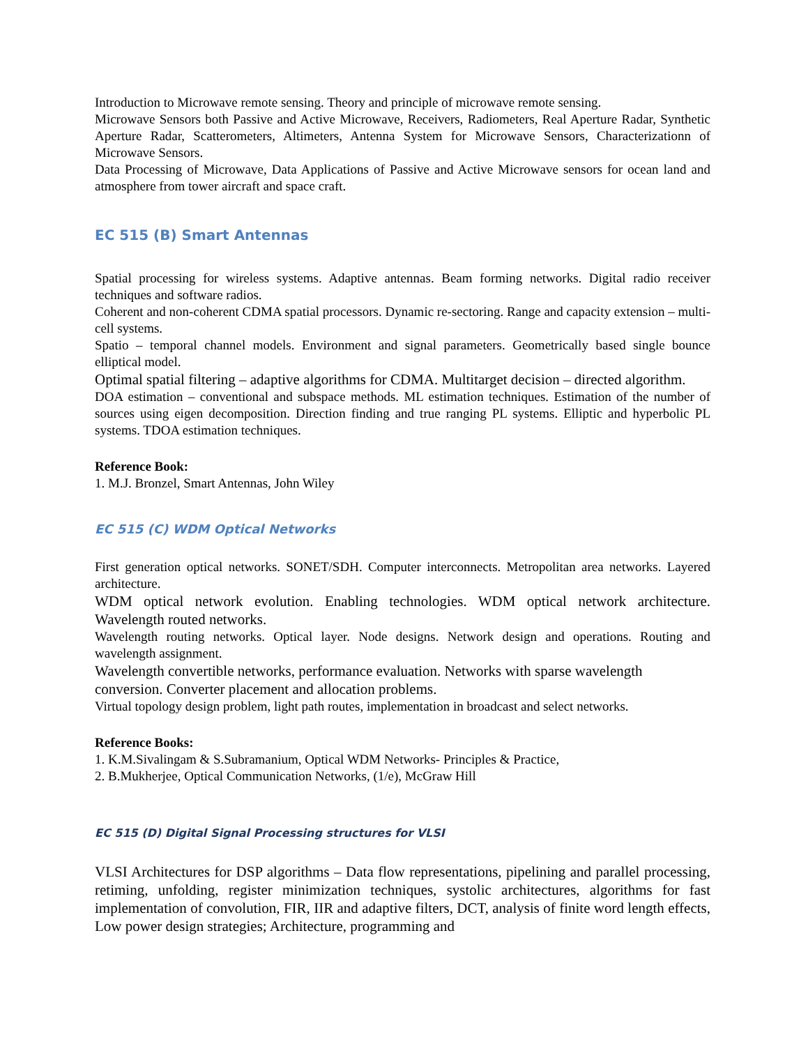Introduction to Microwave remote sensing. Theory and principle of microwave remote sensing.
Microwave Sensors both Passive and Active Microwave, Receivers, Radiometers, Real Aperture Radar, Synthetic Aperture Radar, Scatterometers, Altimeters, Antenna System for Microwave Sensors, Characterizationn of Microwave Sensors.
Data Processing of Microwave, Data Applications of Passive and Active Microwave sensors for ocean land and atmosphere from tower aircraft and space craft.
EC 515 (B) Smart Antennas
Spatial processing for wireless systems. Adaptive antennas. Beam forming networks. Digital radio receiver techniques and software radios.
Coherent and non-coherent CDMA spatial processors. Dynamic re-sectoring. Range and capacity extension – multi-cell systems.
Spatio – temporal channel models. Environment and signal parameters. Geometrically based single bounce elliptical model.
Optimal spatial filtering – adaptive algorithms for CDMA. Multitarget decision – directed algorithm.
DOA estimation – conventional and subspace methods. ML estimation techniques. Estimation of the number of sources using eigen decomposition. Direction finding and true ranging PL systems. Elliptic and hyperbolic PL systems. TDOA estimation techniques.
Reference Book:
1. M.J. Bronzel, Smart Antennas, John Wiley
EC 515 (C) WDM Optical Networks
First generation optical networks. SONET/SDH. Computer interconnects. Metropolitan area networks. Layered architecture.
WDM optical network evolution. Enabling technologies. WDM optical network architecture. Wavelength routed networks.
Wavelength routing networks. Optical layer. Node designs. Network design and operations. Routing and wavelength assignment.
Wavelength convertible networks, performance evaluation. Networks with sparse wavelength conversion. Converter placement and allocation problems.
Virtual topology design problem, light path routes, implementation in broadcast and select networks.
Reference Books:
1. K.M.Sivalingam & S.Subramanium, Optical WDM Networks- Principles & Practice,
2. B.Mukherjee, Optical Communication Networks, (1/e), McGraw Hill
EC 515 (D) Digital Signal Processing structures for VLSI
VLSI Architectures for DSP algorithms – Data flow representations, pipelining and parallel processing, retiming, unfolding, register minimization techniques, systolic architectures, algorithms for fast implementation of convolution, FIR, IIR and adaptive filters, DCT, analysis of finite word length effects, Low power design strategies; Architecture, programming and